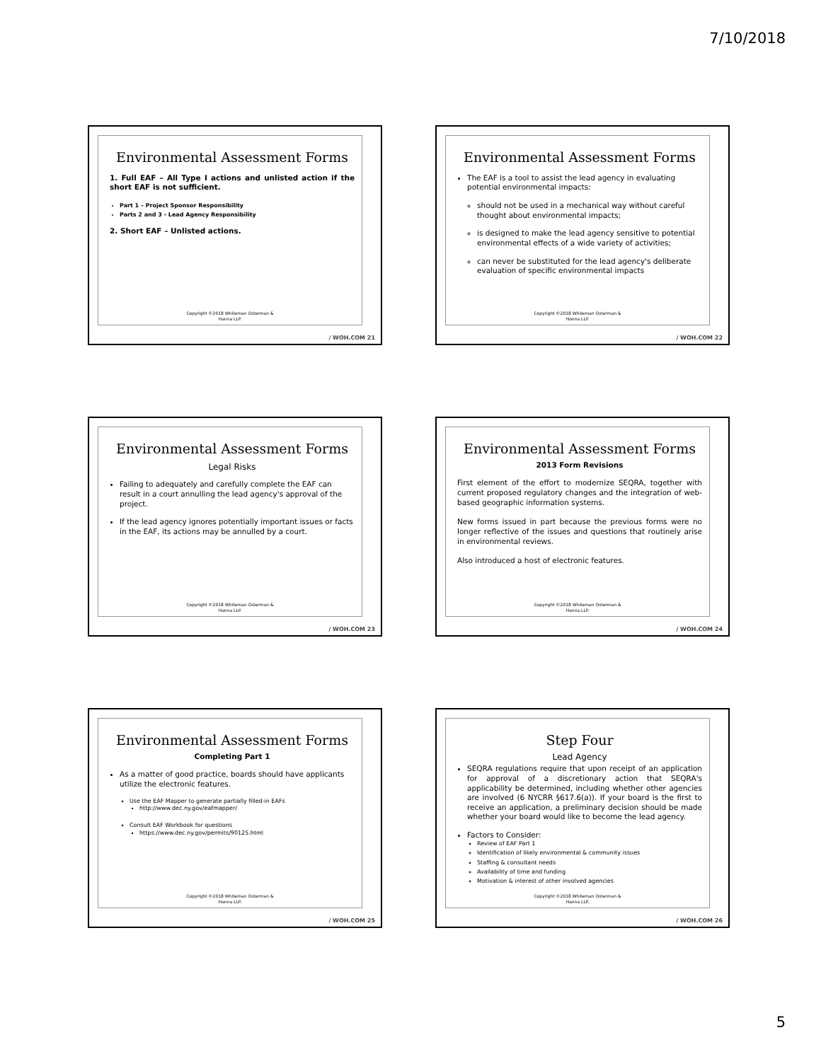7/10/2018
Environmental Assessment Forms
1. Full EAF – All Type I actions and unlisted action if the short EAF is not sufficient.
Part 1 – Project Sponsor Responsibility
Parts 2 and 3 - Lead Agency Responsibility
2. Short EAF – Unlisted actions.
Copyright ©2018 Whiteman Osterman &
Hanna LLP.
/ WOH.COM 21
Environmental Assessment Forms
The EAF is a tool to assist the lead agency in evaluating potential environmental impacts:
should not be used in a mechanical way without careful thought about environmental impacts;
is designed to make the lead agency sensitive to potential environmental effects of a wide variety of activities;
can never be substituted for the lead agency's deliberate evaluation of specific environmental impacts
Copyright ©2018 Whiteman Osterman &
Hanna LLP.
/ WOH.COM 22
Environmental Assessment Forms
Legal Risks
Failing to adequately and carefully complete the EAF can result in a court annulling the lead agency's approval of the project.
If the lead agency ignores potentially important issues or facts in the EAF, its actions may be annulled by a court.
Copyright ©2018 Whiteman Osterman &
Hanna LLP.
/ WOH.COM 23
Environmental Assessment Forms
2013 Form Revisions
First element of the effort to modernize SEQRA, together with current proposed regulatory changes and the integration of web-based geographic information systems.
New forms issued in part because the previous forms were no longer reflective of the issues and questions that routinely arise in environmental reviews.
Also introduced a host of electronic features.
Copyright ©2018 Whiteman Osterman &
Hanna LLP.
/ WOH.COM 24
Environmental Assessment Forms
Completing Part 1
As a matter of good practice, boards should have applicants utilize the electronic features.
Use the EAF Mapper to generate partially filled-in EAFs
http://www.dec.ny.gov/eafmapper/
Consult EAF Workbook for questions
https://www.dec.ny.gov/permits/90125.html
Copyright ©2018 Whiteman Osterman &
Hanna LLP.
/ WOH.COM 25
Step Four
Lead Agency
SEQRA regulations require that upon receipt of an application for approval of a discretionary action that SEQRA's applicability be determined, including whether other agencies are involved (6 NYCRR §617.6(a)). If your board is the first to receive an application, a preliminary decision should be made whether your board would like to become the lead agency.
Factors to Consider:
Review of EAF Part 1
Identification of likely environmental & community issues
Staffing & consultant needs
Availability of time and funding
Motivation & interest of other involved agencies
Copyright ©2018 Whiteman Osterman &
Hanna LLP.
/ WOH.COM 26
5